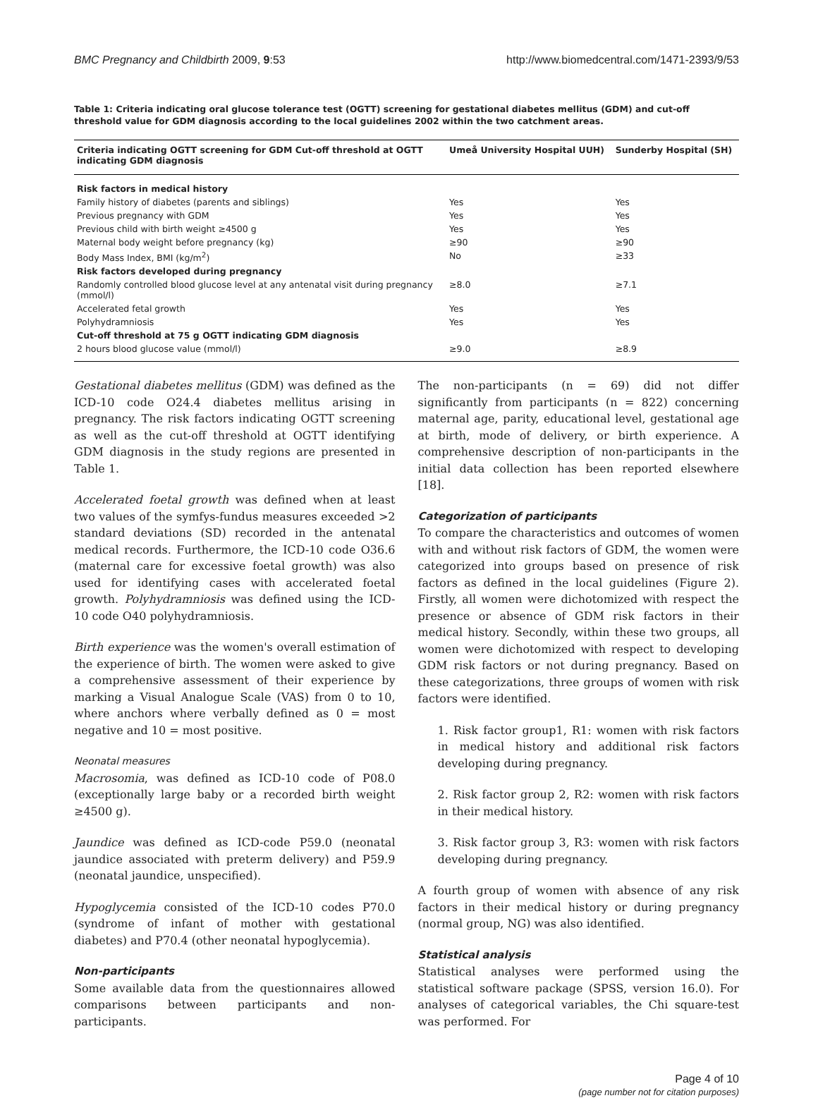BMC Pregnancy and Childbirth 2009, 9:53 http://www.biomedcentral.com/1471-2393/9/53
Table 1: Criteria indicating oral glucose tolerance test (OGTT) screening for gestational diabetes mellitus (GDM) and cut-off threshold value for GDM diagnosis according to the local guidelines 2002 within the two catchment areas.
| Criteria indicating OGTT screening for GDM Cut-off threshold at OGTT indicating GDM diagnosis | Umeå University Hospital UUH) | Sunderby Hospital (SH) |
| --- | --- | --- |
| Risk factors in medical history | | |
| Family history of diabetes (parents and siblings) | Yes | Yes |
| Previous pregnancy with GDM | Yes | Yes |
| Previous child with birth weight ≥4500 g | Yes | Yes |
| Maternal body weight before pregnancy (kg) | ≥90 | ≥90 |
| Body Mass Index, BMI (kg/m<sup>2</sup>) | No | ≥33 |
| Risk factors developed during pregnancy | | |
| Randomly controlled blood glucose level at any antenatal visit during pregnancy (mmol/l) | ≥8.0 | ≥7.1 |
| Accelerated fetal growth | Yes | Yes |
| Polyhydramniosis | Yes | Yes |
| Cut-off threshold at 75 g OGTT indicating GDM diagnosis | | |
| 2 hours blood glucose value (mmol/l) | ≥9.0 | ≥8.9 |
Gestational diabetes mellitus (GDM) was defined as the ICD-10 code O24.4 diabetes mellitus arising in pregnancy. The risk factors indicating OGTT screening as well as the cut-off threshold at OGTT identifying GDM diagnosis in the study regions are presented in Table 1.
Accelerated foetal growth was defined when at least two values of the symfys-fundus measures exceeded >2 standard deviations (SD) recorded in the antenatal medical records. Furthermore, the ICD-10 code O36.6 (maternal care for excessive foetal growth) was also used for identifying cases with accelerated foetal growth. Polyhydramniosis was defined using the ICD-10 code O40 polyhydramniosis.
Birth experience was the women's overall estimation of the experience of birth. The women were asked to give a comprehensive assessment of their experience by marking a Visual Analogue Scale (VAS) from 0 to 10, where anchors where verbally defined as 0 = most negative and 10 = most positive.
Neonatal measures
Macrosomia, was defined as ICD-10 code of P08.0 (exceptionally large baby or a recorded birth weight ≥4500 g).
Jaundice was defined as ICD-code P59.0 (neonatal jaundice associated with preterm delivery) and P59.9 (neonatal jaundice, unspecified).
Hypoglycemia consisted of the ICD-10 codes P70.0 (syndrome of infant of mother with gestational diabetes) and P70.4 (other neonatal hypoglycemia).
Non-participants
Some available data from the questionnaires allowed comparisons between participants and non-participants.
The non-participants (n = 69) did not differ significantly from participants (n = 822) concerning maternal age, parity, educational level, gestational age at birth, mode of delivery, or birth experience. A comprehensive description of non-participants in the initial data collection has been reported elsewhere [18].
Categorization of participants
To compare the characteristics and outcomes of women with and without risk factors of GDM, the women were categorized into groups based on presence of risk factors as defined in the local guidelines (Figure 2). Firstly, all women were dichotomized with respect the presence or absence of GDM risk factors in their medical history. Secondly, within these two groups, all women were dichotomized with respect to developing GDM risk factors or not during pregnancy. Based on these categorizations, three groups of women with risk factors were identified.
1. Risk factor group1, R1: women with risk factors in medical history and additional risk factors developing during pregnancy.
2. Risk factor group 2, R2: women with risk factors in their medical history.
3. Risk factor group 3, R3: women with risk factors developing during pregnancy.
A fourth group of women with absence of any risk factors in their medical history or during pregnancy (normal group, NG) was also identified.
Statistical analysis
Statistical analyses were performed using the statistical software package (SPSS, version 16.0). For analyses of categorical variables, the Chi square-test was performed. For
Page 4 of 10
(page number not for citation purposes)